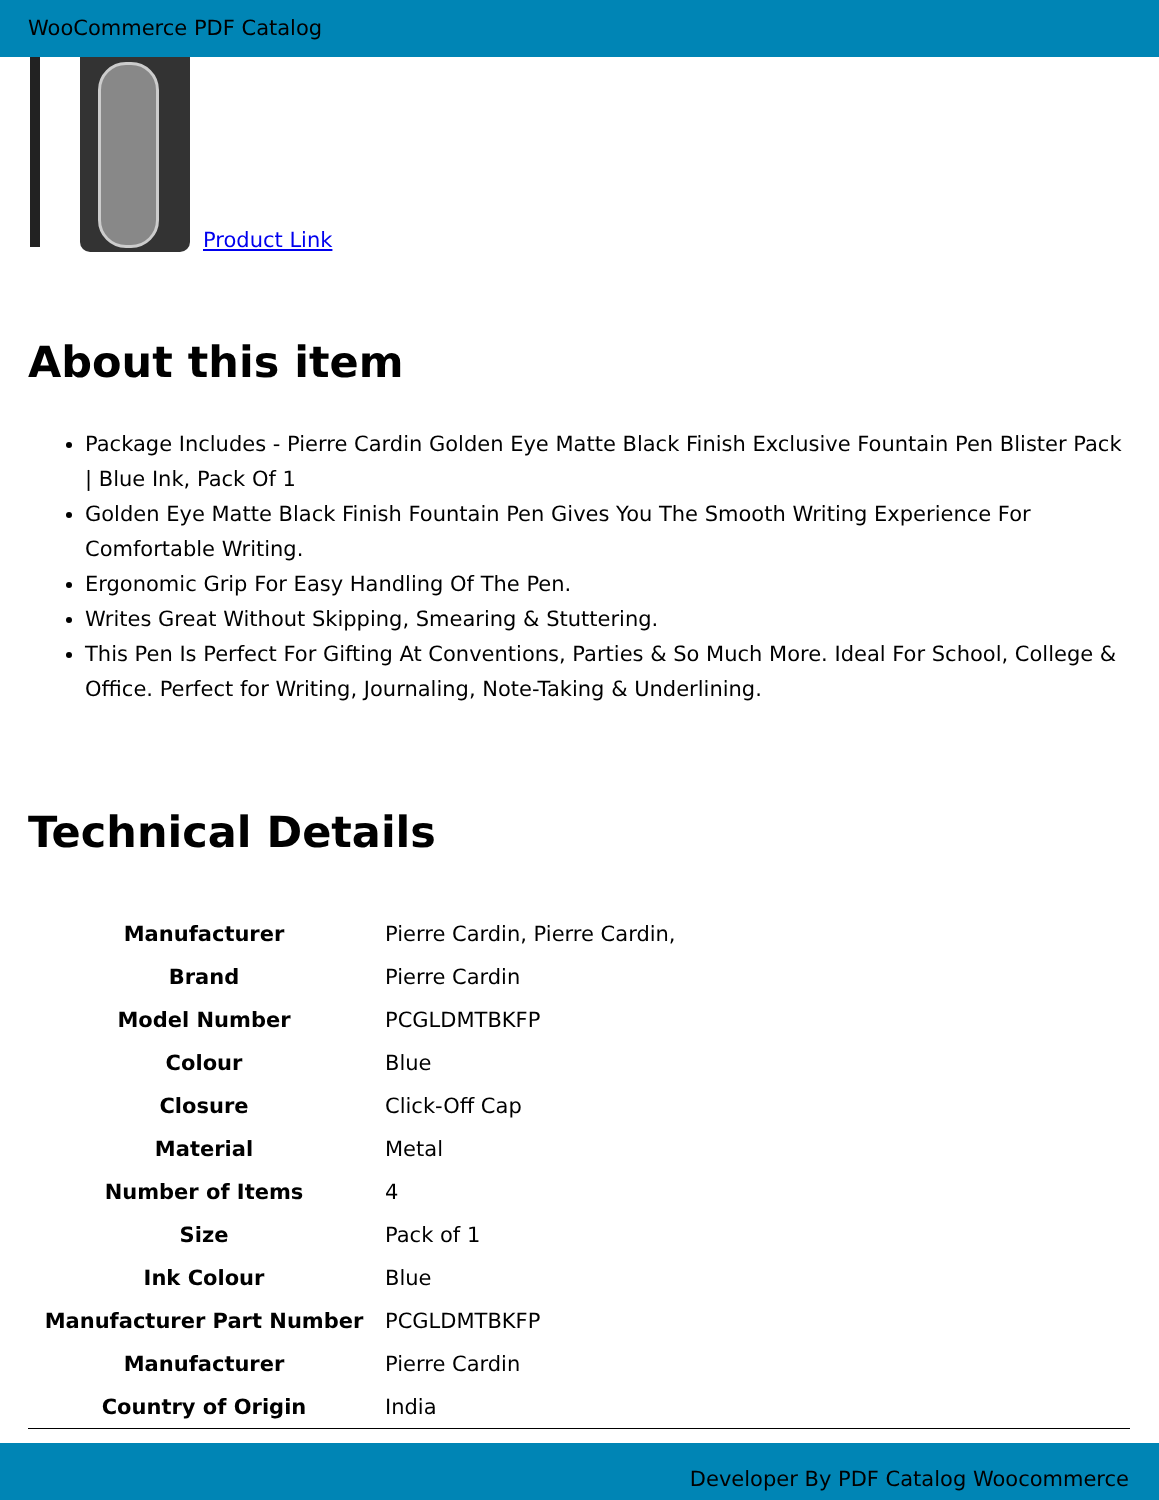WooCommerce PDF Catalog
Product Link
About this item
Package Includes - Pierre Cardin Golden Eye Matte Black Finish Exclusive Fountain Pen Blister Pack | Blue Ink, Pack Of 1
Golden Eye Matte Black Finish Fountain Pen Gives You The Smooth Writing Experience For Comfortable Writing.
Ergonomic Grip For Easy Handling Of The Pen.
Writes Great Without Skipping, Smearing & Stuttering.
This Pen Is Perfect For Gifting At Conventions, Parties & So Much More. Ideal For School, College & Office. Perfect for Writing, Journaling, Note-Taking & Underlining.
Technical Details
| Manufacturer | Pierre Cardin, Pierre Cardin, |
| Brand | Pierre Cardin |
| Model Number | PCGLDMTBKFP |
| Colour | Blue |
| Closure | Click-Off Cap |
| Material | Metal |
| Number of Items | 4 |
| Size | Pack of 1 |
| Ink Colour | Blue |
| Manufacturer Part Number | PCGLDMTBKFP |
| Manufacturer | Pierre Cardin |
| Country of Origin | India |
Developer By PDF Catalog Woocommerce